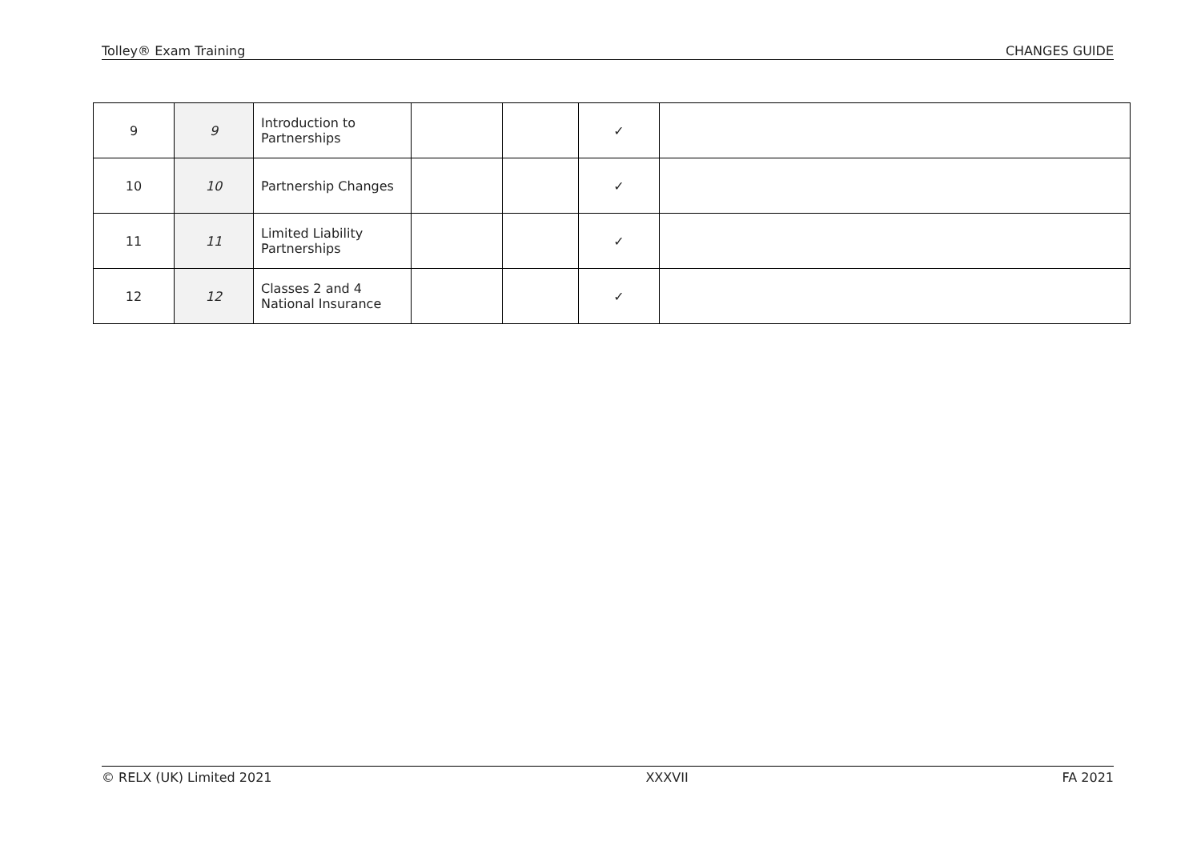Tolley® Exam Training CHANGES GUIDE
| 9 | 9 | Introduction to Partnerships | | | ✓ | |
| 10 | 10 | Partnership Changes | | | ✓ | |
| 11 | 11 | Limited Liability Partnerships | | | ✓ | |
| 12 | 12 | Classes 2 and 4 National Insurance | | | ✓ | |
© RELX (UK) Limited 2021 XXXVII FA 2021